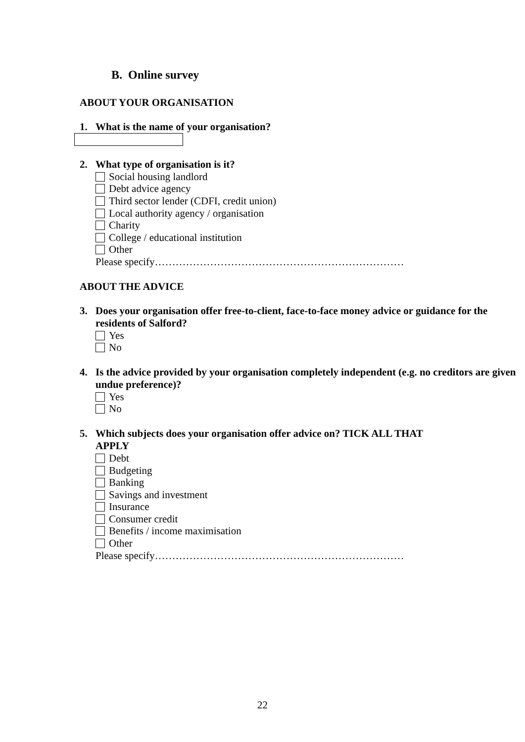B. Online survey
ABOUT YOUR ORGANISATION
1. What is the name of your organisation?
2. What type of organisation is it?
Social housing landlord
Debt advice agency
Third sector lender (CDFI, credit union)
Local authority agency / organisation
Charity
College / educational institution
Other
Please specify………………………………………………………………
ABOUT THE ADVICE
3. Does your organisation offer free-to-client, face-to-face money advice or guidance for the residents of Salford?
Yes
No
4. Is the advice provided by your organisation completely independent (e.g. no creditors are given undue preference)?
Yes
No
5. Which subjects does your organisation offer advice on? TICK ALL THAT APPLY
Debt
Budgeting
Banking
Savings and investment
Insurance
Consumer credit
Benefits / income maximisation
Other
Please specify………………………………………………………………
22